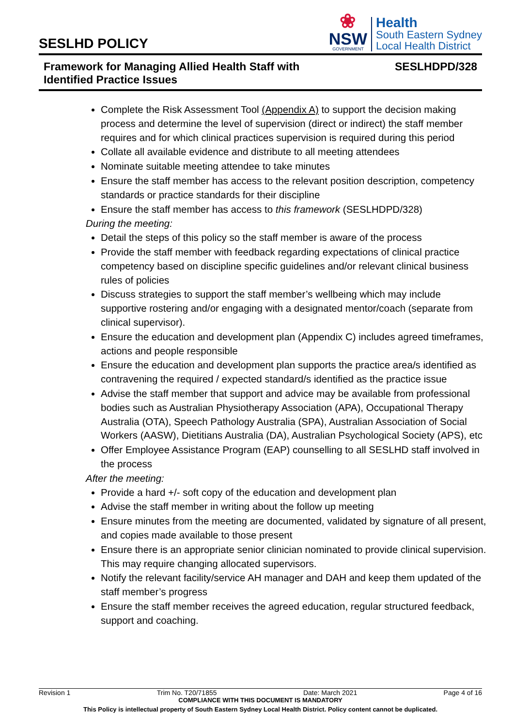SESLHD POLICY
❀
NSW
GOVERNMENT
Health
South Eastern Sydney
Local Health District
Framework for Managing Allied Health Staff with
Identified Practice Issues
SESLHDPD/328
Complete the Risk Assessment Tool (Appendix A) to support the decision making process and determine the level of supervision (direct or indirect) the staff member requires and for which clinical practices supervision is required during this period
Collate all available evidence and distribute to all meeting attendees
Nominate suitable meeting attendee to take minutes
Ensure the staff member has access to the relevant position description, competency standards or practice standards for their discipline
Ensure the staff member has access to this framework (SESLHDPD/328)
During the meeting:
Detail the steps of this policy so the staff member is aware of the process
Provide the staff member with feedback regarding expectations of clinical practice competency based on discipline specific guidelines and/or relevant clinical business rules of policies
Discuss strategies to support the staff member’s wellbeing which may include supportive rostering and/or engaging with a designated mentor/coach (separate from clinical supervisor).
Ensure the education and development plan (Appendix C) includes agreed timeframes, actions and people responsible
Ensure the education and development plan supports the practice area/s identified as contravening the required / expected standard/s identified as the practice issue
Advise the staff member that support and advice may be available from professional bodies such as Australian Physiotherapy Association (APA), Occupational Therapy Australia (OTA), Speech Pathology Australia (SPA), Australian Association of Social Workers (AASW), Dietitians Australia (DA), Australian Psychological Society (APS), etc
Offer Employee Assistance Program (EAP) counselling to all SESLHD staff involved in the process
After the meeting:
Provide a hard +/- soft copy of the education and development plan
Advise the staff member in writing about the follow up meeting
Ensure minutes from the meeting are documented, validated by signature of all present, and copies made available to those present
Ensure there is an appropriate senior clinician nominated to provide clinical supervision. This may require changing allocated supervisors.
Notify the relevant facility/service AH manager and DAH and keep them updated of the staff member’s progress
Ensure the staff member receives the agreed education, regular structured feedback, support and coaching.
Revision 1 Trim No. T20/71855 Date: March 2021 Page 4 of 16
COMPLIANCE WITH THIS DOCUMENT IS MANDATORY
This Policy is intellectual property of South Eastern Sydney Local Health District. Policy content cannot be duplicated.